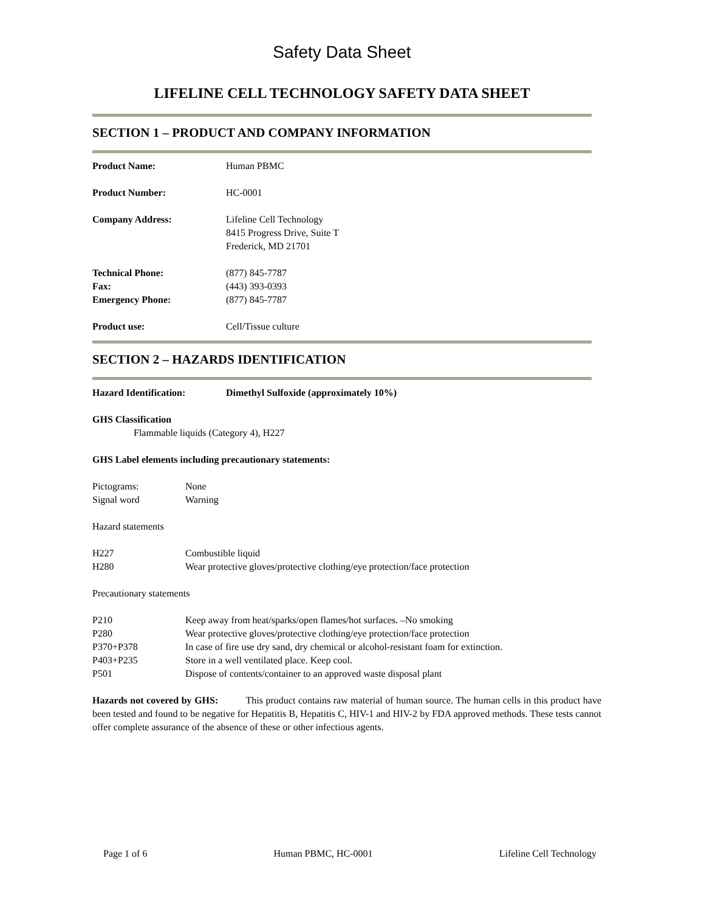Safety Data Sheet
LIFELINE CELL TECHNOLOGY SAFETY DATA SHEET
SECTION 1 – PRODUCT AND COMPANY INFORMATION
Product Name: Human PBMC
Product Number: HC-0001
Company Address: Lifeline Cell Technology
8415 Progress Drive, Suite T
Frederick, MD 21701
Technical Phone: (877) 845-7787
Fax: (443) 393-0393
Emergency Phone: (877) 845-7787
Product use: Cell/Tissue culture
SECTION 2 – HAZARDS IDENTIFICATION
Hazard Identification: Dimethyl Sulfoxide (approximately 10%)
GHS Classification
Flammable liquids (Category 4), H227
GHS Label elements including precautionary statements:
Pictograms: None
Signal word Warning
Hazard statements
H227 Combustible liquid
H280 Wear protective gloves/protective clothing/eye protection/face protection
Precautionary statements
P210 Keep away from heat/sparks/open flames/hot surfaces. –No smoking
P280 Wear protective gloves/protective clothing/eye protection/face protection
P370+P378 In case of fire use dry sand, dry chemical or alcohol-resistant foam for extinction.
P403+P235 Store in a well ventilated place. Keep cool.
P501 Dispose of contents/container to an approved waste disposal plant
Hazards not covered by GHS: This product contains raw material of human source. The human cells in this product have been tested and found to be negative for Hepatitis B, Hepatitis C, HIV-1 and HIV-2 by FDA approved methods. These tests cannot offer complete assurance of the absence of these or other infectious agents.
Page 1 of 6 Human PBMC, HC-0001 Lifeline Cell Technology